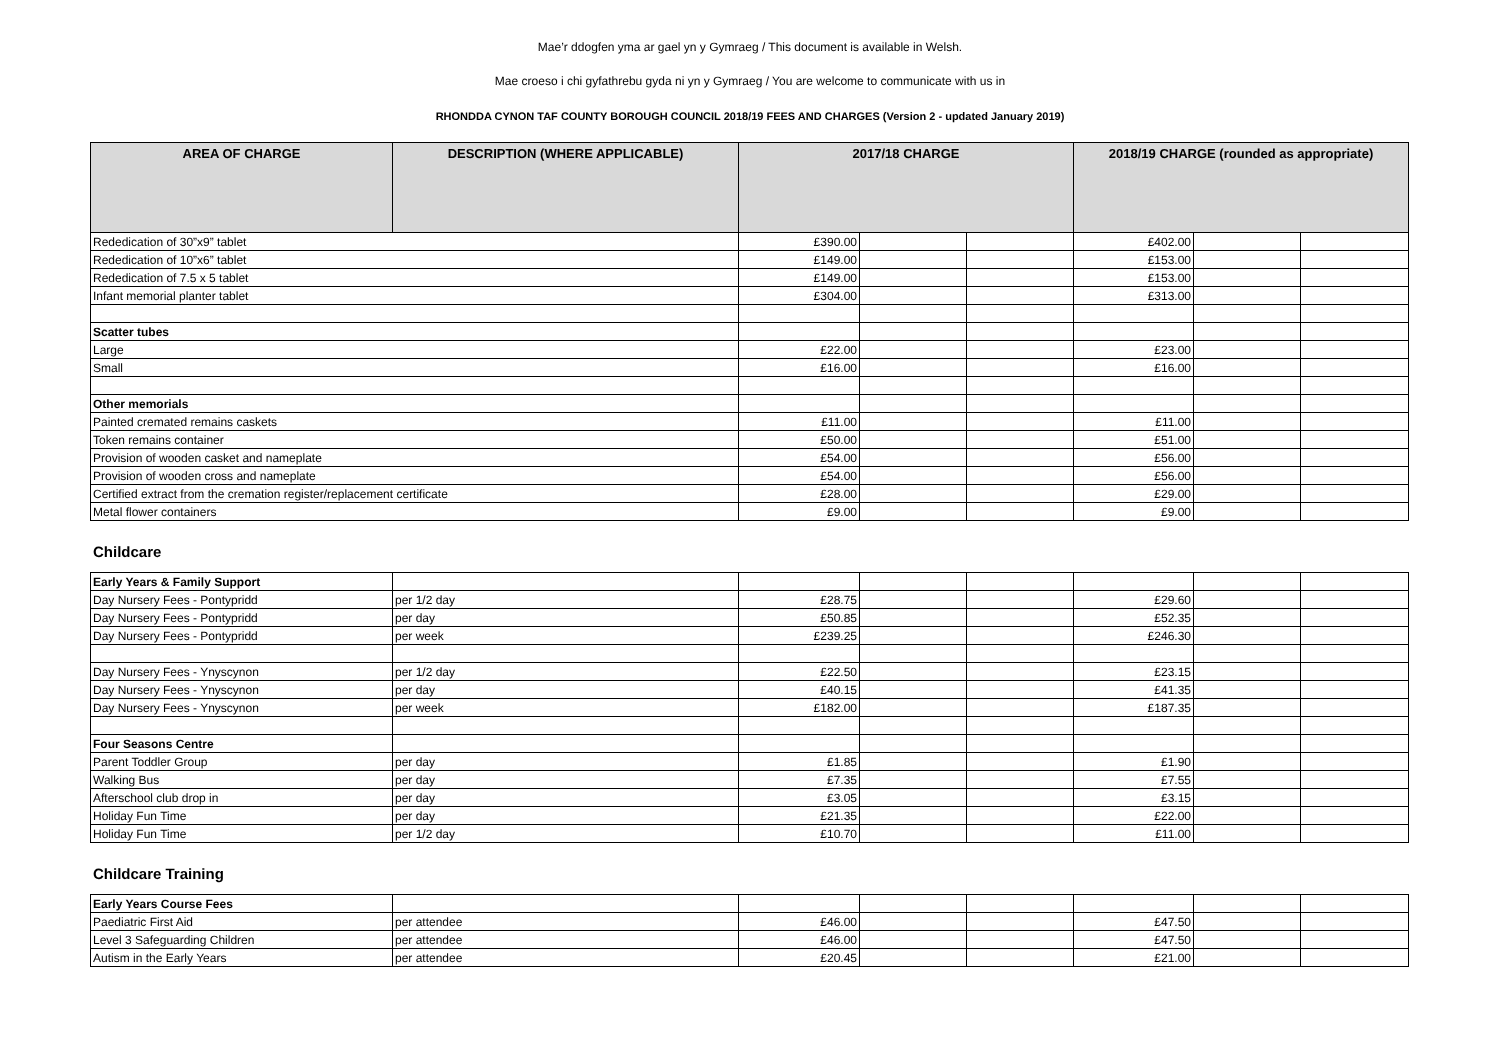Mae’r ddogfen yma ar gael yn y Gymraeg / This document is available in Welsh.
Mae croeso i chi gyfathrebu gyda ni yn y Gymraeg / You are welcome to communicate with us in
RHONDDA CYNON TAF COUNTY BOROUGH COUNCIL 2018/19 FEES AND CHARGES (Version 2 - updated January 2019)
| AREA OF CHARGE | DESCRIPTION (WHERE APPLICABLE) | 2017/18 CHARGE | | | 2018/19 CHARGE (rounded as appropriate) | | |
| --- | --- | --- | --- | --- | --- | --- | --- |
| Rededication of 30”x9” tablet | | £390.00 | | | £402.00 | | |
| Rededication of 10”x6” tablet | | £149.00 | | | £153.00 | | |
| Rededication of 7.5 x 5 tablet | | £149.00 | | | £153.00 | | |
| Infant memorial planter tablet | | £304.00 | | | £313.00 | | |
| Scatter tubes | | | | | | | |
| Large | | £22.00 | | | £23.00 | | |
| Small | | £16.00 | | | £16.00 | | |
| Other memorials | | | | | | | |
| Painted cremated remains caskets | | £11.00 | | | £11.00 | | |
| Token remains container | | £50.00 | | | £51.00 | | |
| Provision of wooden casket and nameplate | | £54.00 | | | £56.00 | | |
| Provision of wooden cross and nameplate | | £54.00 | | | £56.00 | | |
| Certified extract from the cremation register/replacement certificate | | £28.00 | | | £29.00 | | |
| Metal flower containers | | £9.00 | | | £9.00 | | |
Childcare
| Early Years & Family Support | | | | | | | |
| Day Nursery Fees - Pontypridd | per 1/2 day | £28.75 | | | £29.60 | | |
| Day Nursery Fees - Pontypridd | per day | £50.85 | | | £52.35 | | |
| Day Nursery Fees - Pontypridd | per week | £239.25 | | | £246.30 | | |
| Day Nursery Fees - Ynyscynon | per 1/2 day | £22.50 | | | £23.15 | | |
| Day Nursery Fees - Ynyscynon | per day | £40.15 | | | £41.35 | | |
| Day Nursery Fees - Ynyscynon | per week | £182.00 | | | £187.35 | | |
| Four Seasons Centre | | | | | | | |
| Parent Toddler Group | per day | £1.85 | | | £1.90 | | |
| Walking Bus | per day | £7.35 | | | £7.55 | | |
| Afterschool club drop in | per day | £3.05 | | | £3.15 | | |
| Holiday Fun Time | per day | £21.35 | | | £22.00 | | |
| Holiday Fun Time | per 1/2 day | £10.70 | | | £11.00 | | |
Childcare Training
| Early Years Course Fees | | | | | | | |
| Paediatric First Aid | per attendee | £46.00 | | | £47.50 | | |
| Level 3 Safeguarding Children | per attendee | £46.00 | | | £47.50 | | |
| Autism in the Early Years | per attendee | £20.45 | | | £21.00 | | |